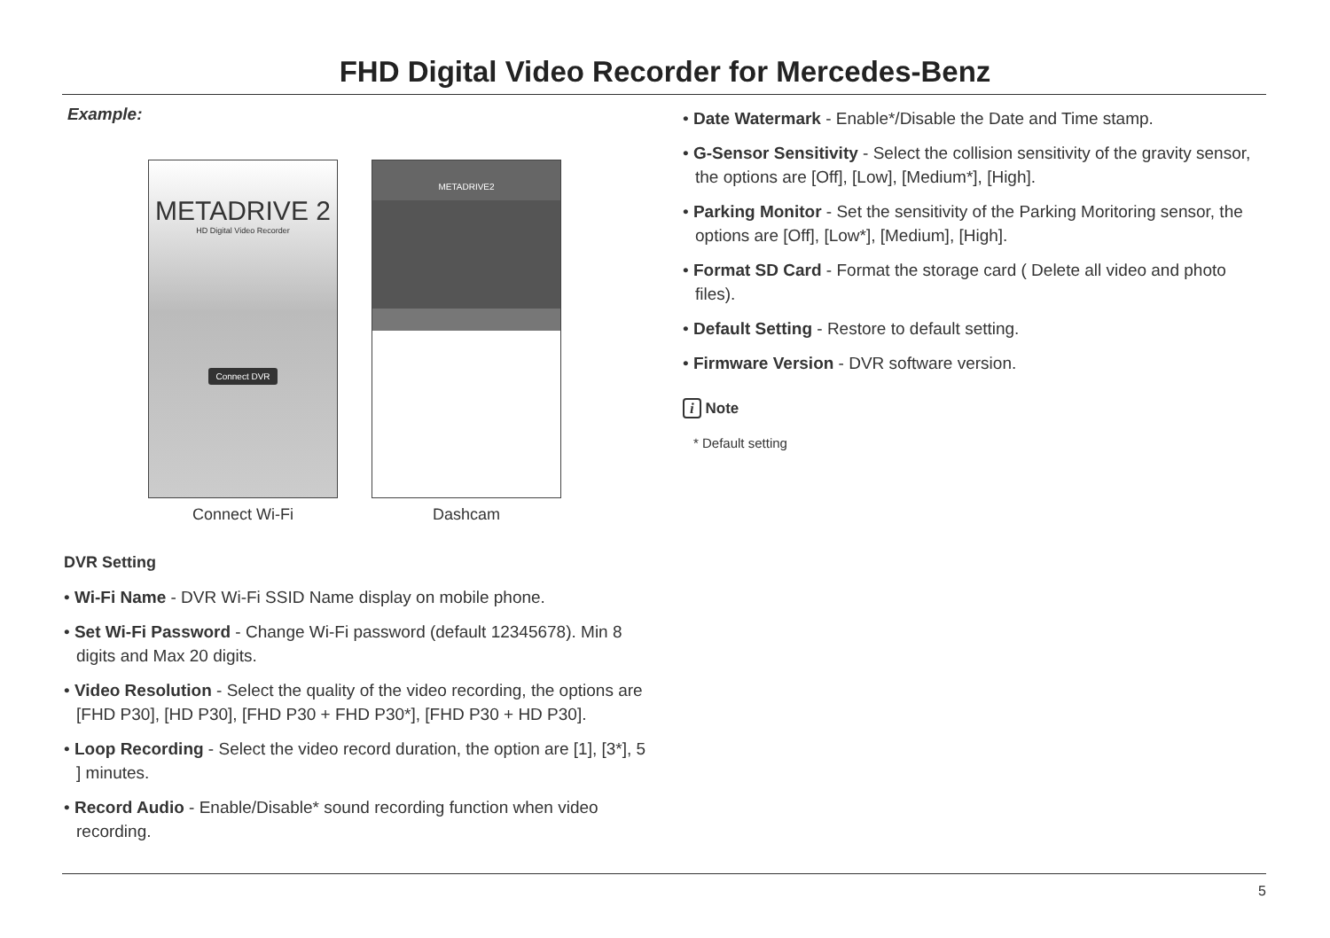FHD Digital Video Recorder for Mercedes-Benz
Example:
METADRIVE 2
HD Digital Video Recorder
Connect DVR
Connect Wi-Fi
METADRIVE2
Dashcam
DVR Setting
• Wi-Fi Name - DVR Wi-Fi SSID Name display on mobile phone.
• Set Wi-Fi Password - Change Wi-Fi password (default 12345678). Min 8 digits and Max 20 digits.
• Video Resolution - Select the quality of the video recording, the options are [FHD P30], [HD P30], [FHD P30 + FHD P30*], [FHD P30 + HD P30].
• Loop Recording - Select the video record duration, the option are [1], [3*], 5 ] minutes.
• Record Audio - Enable/Disable* sound recording function when video recording.
• Date Watermark - Enable*/Disable the Date and Time stamp.
• G-Sensor Sensitivity - Select the collision sensitivity of the gravity sensor, the options are [Off], [Low], [Medium*], [High].
• Parking Monitor - Set the sensitivity of the Parking Moritoring sensor, the options are [Off], [Low*], [Medium], [High].
• Format SD Card - Format the storage card ( Delete all video and photo files).
• Default Setting - Restore to default setting.
• Firmware Version - DVR software version.
i Note
* Default setting
5